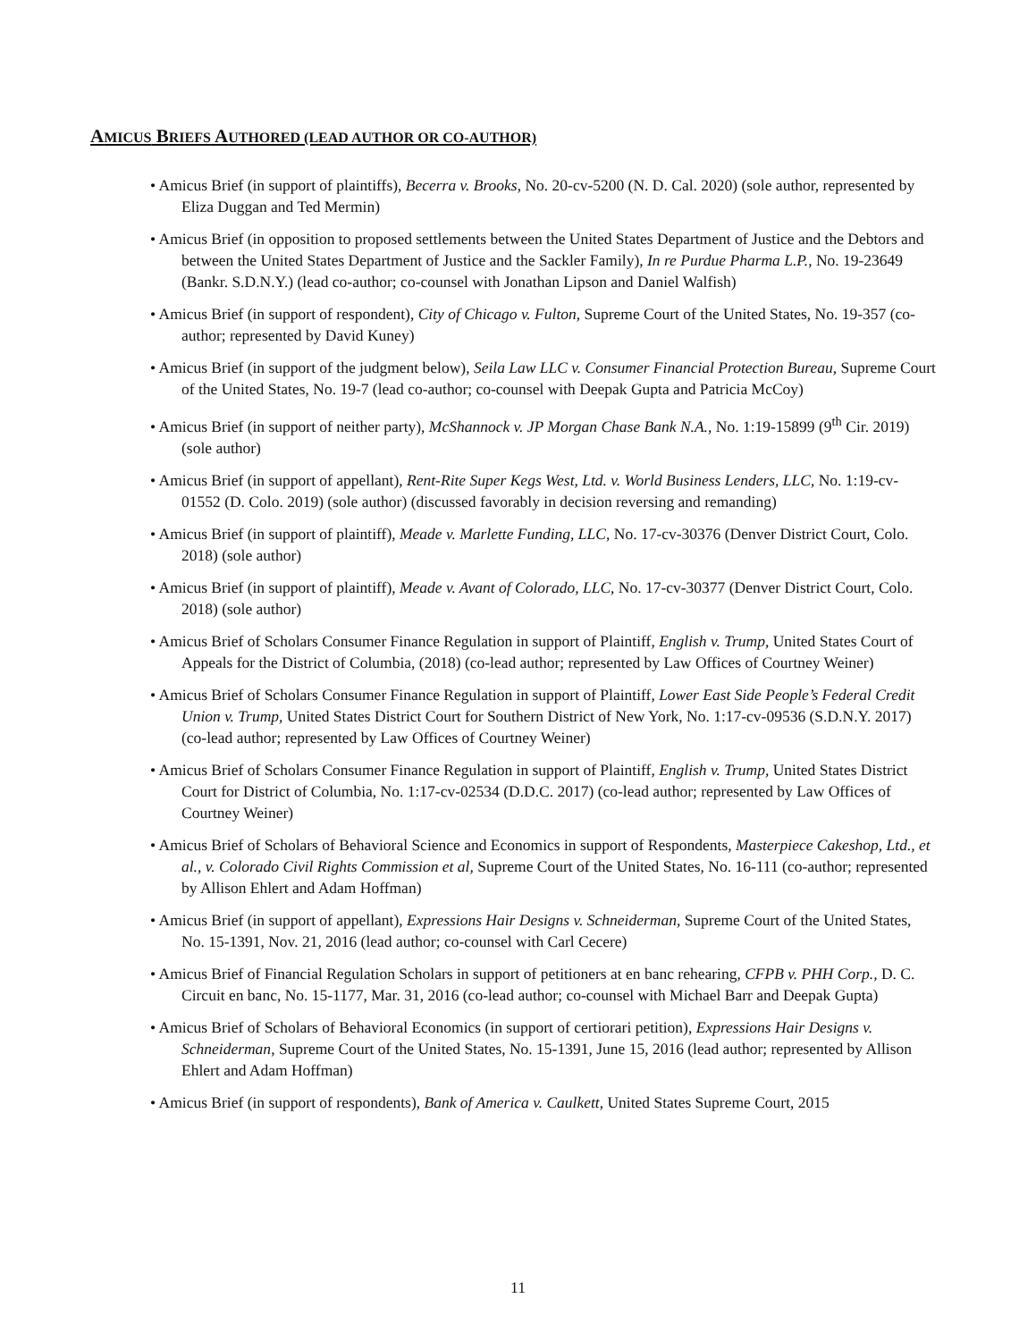AMICUS BRIEFS AUTHORED (LEAD AUTHOR OR CO-AUTHOR)
• Amicus Brief (in support of plaintiffs), Becerra v. Brooks, No. 20-cv-5200 (N. D. Cal. 2020) (sole author, represented by Eliza Duggan and Ted Mermin)
• Amicus Brief (in opposition to proposed settlements between the United States Department of Justice and the Debtors and between the United States Department of Justice and the Sackler Family), In re Purdue Pharma L.P., No. 19-23649 (Bankr. S.D.N.Y.) (lead co-author; co-counsel with Jonathan Lipson and Daniel Walfish)
• Amicus Brief (in support of respondent), City of Chicago v. Fulton, Supreme Court of the United States, No. 19-357 (co-author; represented by David Kuney)
• Amicus Brief (in support of the judgment below), Seila Law LLC v. Consumer Financial Protection Bureau, Supreme Court of the United States, No. 19-7 (lead co-author; co-counsel with Deepak Gupta and Patricia McCoy)
• Amicus Brief (in support of neither party), McShannock v. JP Morgan Chase Bank N.A., No. 1:19-15899 (9<sup>th</sup> Cir. 2019) (sole author)
• Amicus Brief (in support of appellant), Rent-Rite Super Kegs West, Ltd. v. World Business Lenders, LLC, No. 1:19-cv-01552 (D. Colo. 2019) (sole author) (discussed favorably in decision reversing and remanding)
• Amicus Brief (in support of plaintiff), Meade v. Marlette Funding, LLC, No. 17-cv-30376 (Denver District Court, Colo. 2018) (sole author)
• Amicus Brief (in support of plaintiff), Meade v. Avant of Colorado, LLC, No. 17-cv-30377 (Denver District Court, Colo. 2018) (sole author)
• Amicus Brief of Scholars Consumer Finance Regulation in support of Plaintiff, English v. Trump, United States Court of Appeals for the District of Columbia, (2018) (co-lead author; represented by Law Offices of Courtney Weiner)
• Amicus Brief of Scholars Consumer Finance Regulation in support of Plaintiff, Lower East Side People’s Federal Credit Union v. Trump, United States District Court for Southern District of New York, No. 1:17-cv-09536 (S.D.N.Y. 2017) (co-lead author; represented by Law Offices of Courtney Weiner)
• Amicus Brief of Scholars Consumer Finance Regulation in support of Plaintiff, English v. Trump, United States District Court for District of Columbia, No. 1:17-cv-02534 (D.D.C. 2017) (co-lead author; represented by Law Offices of Courtney Weiner)
• Amicus Brief of Scholars of Behavioral Science and Economics in support of Respondents, Masterpiece Cakeshop, Ltd., et al., v. Colorado Civil Rights Commission et al, Supreme Court of the United States, No. 16-111 (co-author; represented by Allison Ehlert and Adam Hoffman)
• Amicus Brief (in support of appellant), Expressions Hair Designs v. Schneiderman, Supreme Court of the United States, No. 15-1391, Nov. 21, 2016 (lead author; co-counsel with Carl Cecere)
• Amicus Brief of Financial Regulation Scholars in support of petitioners at en banc rehearing, CFPB v. PHH Corp., D. C. Circuit en banc, No. 15-1177, Mar. 31, 2016 (co-lead author; co-counsel with Michael Barr and Deepak Gupta)
• Amicus Brief of Scholars of Behavioral Economics (in support of certiorari petition), Expressions Hair Designs v. Schneiderman, Supreme Court of the United States, No. 15-1391, June 15, 2016 (lead author; represented by Allison Ehlert and Adam Hoffman)
• Amicus Brief (in support of respondents), Bank of America v. Caulkett, United States Supreme Court, 2015
11